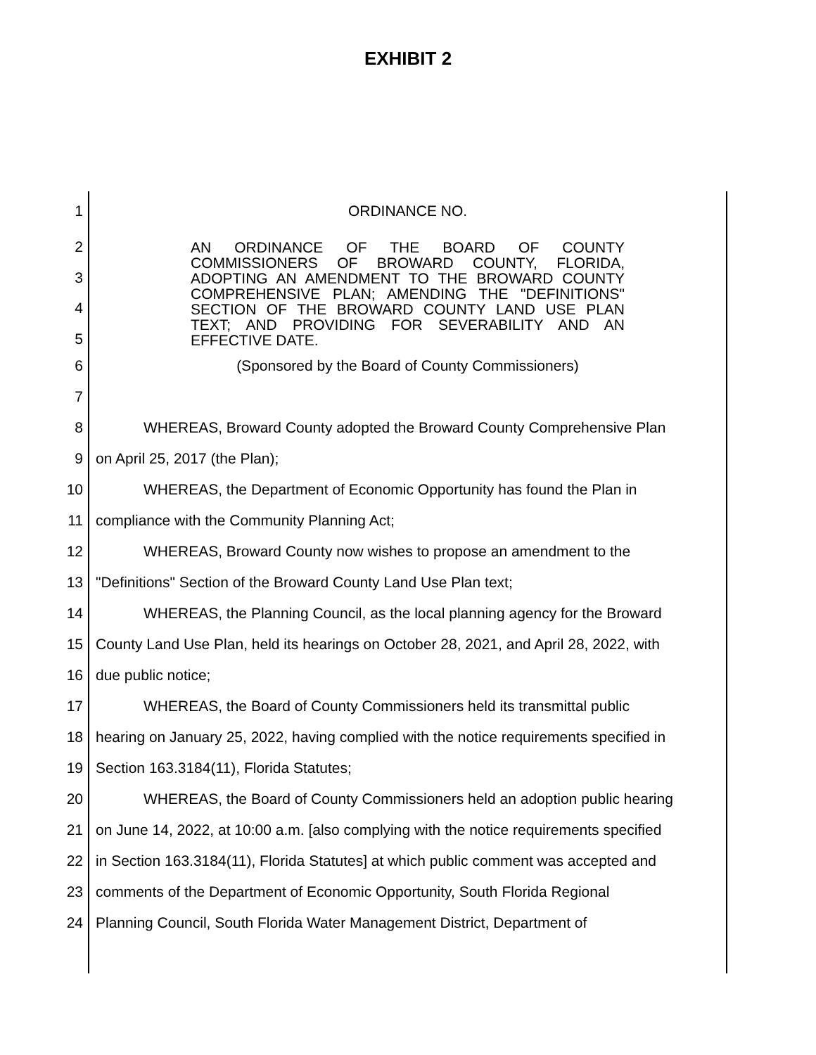EXHIBIT 2
1 ORDINANCE NO.
2
3
4
5
AN ORDINANCE OF THE BOARD OF COUNTY COMMISSIONERS OF BROWARD COUNTY, FLORIDA, ADOPTING AN AMENDMENT TO THE BROWARD COUNTY COMPREHENSIVE PLAN; AMENDING THE "DEFINITIONS" SECTION OF THE BROWARD COUNTY LAND USE PLAN TEXT; AND PROVIDING FOR SEVERABILITY AND AN EFFECTIVE DATE.
6 (Sponsored by the Board of County Commissioners)
7
8 WHEREAS, Broward County adopted the Broward County Comprehensive Plan
9 on April 25, 2017 (the Plan);
10 WHEREAS, the Department of Economic Opportunity has found the Plan in
11 compliance with the Community Planning Act;
12 WHEREAS, Broward County now wishes to propose an amendment to the
13 "Definitions" Section of the Broward County Land Use Plan text;
14 WHEREAS, the Planning Council, as the local planning agency for the Broward
15 County Land Use Plan, held its hearings on October 28, 2021, and April 28, 2022, with
16 due public notice;
17 WHEREAS, the Board of County Commissioners held its transmittal public
18 hearing on January 25, 2022, having complied with the notice requirements specified in
19 Section 163.3184(11), Florida Statutes;
20 WHEREAS, the Board of County Commissioners held an adoption public hearing
21 on June 14, 2022, at 10:00 a.m. [also complying with the notice requirements specified
22 in Section 163.3184(11), Florida Statutes] at which public comment was accepted and
23 comments of the Department of Economic Opportunity, South Florida Regional
24 Planning Council, South Florida Water Management District, Department of